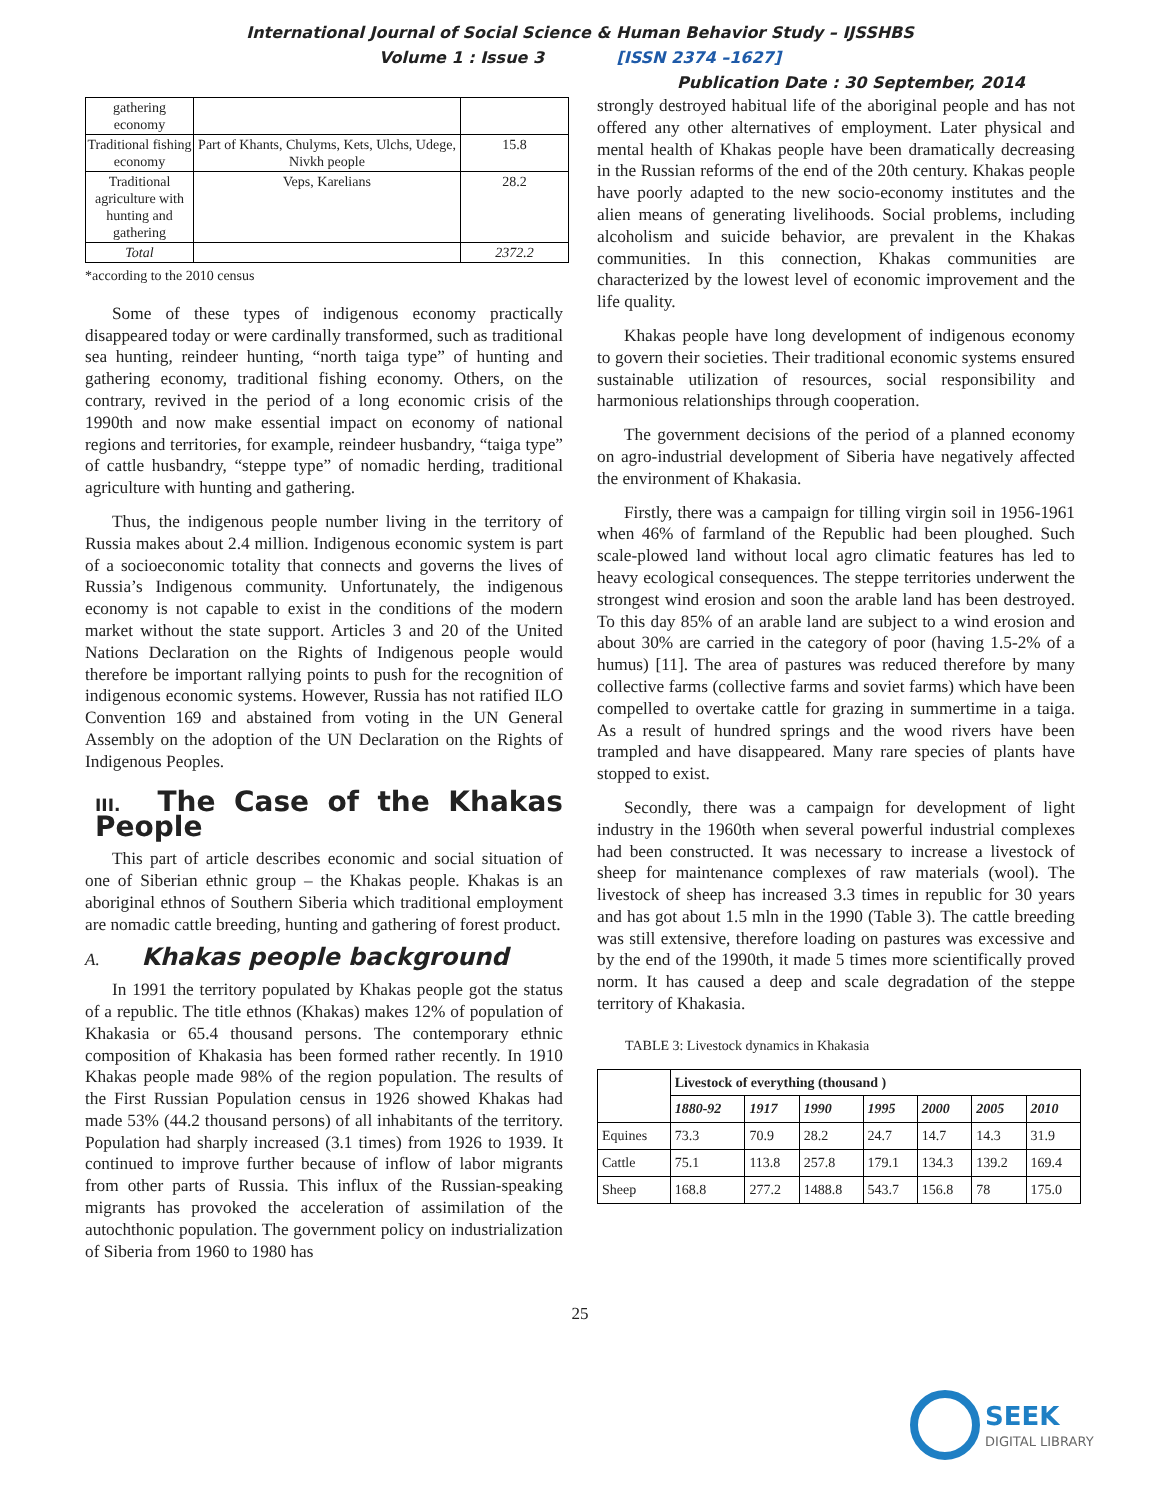International Journal of Social Science & Human Behavior Study – IJSSHBS
Volume 1 : Issue 3 [ISSN 2374 –1627]
Publication Date : 30 September, 2014
| gathering economy | | |
| Traditional fishing economy | Part of Khants, Chulyms, Kets, Ulchs, Udege, Nivkh people | 15.8 |
| Traditional agriculture with hunting and gathering | Veps, Karelians | 28.2 |
| Total | | 2372.2 |
*according to the 2010 census
Some of these types of indigenous economy practically disappeared today or were cardinally transformed, such as traditional sea hunting, reindeer hunting, “north taiga type” of hunting and gathering economy, traditional fishing economy. Others, on the contrary, revived in the period of a long economic crisis of the 1990th and now make essential impact on economy of national regions and territories, for example, reindeer husbandry, “taiga type” of cattle husbandry, “steppe type” of nomadic herding, traditional agriculture with hunting and gathering.
Thus, the indigenous people number living in the territory of Russia makes about 2.4 million. Indigenous economic system is part of a socioeconomic totality that connects and governs the lives of Russia’s Indigenous community. Unfortunately, the indigenous economy is not capable to exist in the conditions of the modern market without the state support. Articles 3 and 20 of the United Nations Declaration on the Rights of Indigenous people would therefore be important rallying points to push for the recognition of indigenous economic systems. However, Russia has not ratified ILO Convention 169 and abstained from voting in the UN General Assembly on the adoption of the UN Declaration on the Rights of Indigenous Peoples.
III. The Case of the Khakas People
This part of article describes economic and social situation of one of Siberian ethnic group – the Khakas people. Khakas is an aboriginal ethnos of Southern Siberia which traditional employment are nomadic cattle breeding, hunting and gathering of forest product.
A. Khakas people background
In 1991 the territory populated by Khakas people got the status of a republic. The title ethnos (Khakas) makes 12% of population of Khakasia or 65.4 thousand persons. The contemporary ethnic composition of Khakasia has been formed rather recently. In 1910 Khakas people made 98% of the region population. The results of the First Russian Population census in 1926 showed Khakas had made 53% (44.2 thousand persons) of all inhabitants of the territory. Population had sharply increased (3.1 times) from 1926 to 1939. It continued to improve further because of inflow of labor migrants from other parts of Russia. This influx of the Russian-speaking migrants has provoked the acceleration of assimilation of the autochthonic population. The government policy on industrialization of Siberia from 1960 to 1980 has
strongly destroyed habitual life of the aboriginal people and has not offered any other alternatives of employment. Later physical and mental health of Khakas people have been dramatically decreasing in the Russian reforms of the end of the 20th century. Khakas people have poorly adapted to the new socio-economy institutes and the alien means of generating livelihoods. Social problems, including alcoholism and suicide behavior, are prevalent in the Khakas communities. In this connection, Khakas communities are characterized by the lowest level of economic improvement and the life quality.
Khakas people have long development of indigenous economy to govern their societies. Their traditional economic systems ensured sustainable utilization of resources, social responsibility and harmonious relationships through cooperation.
The government decisions of the period of a planned economy on agro-industrial development of Siberia have negatively affected the environment of Khakasia.
Firstly, there was a campaign for tilling virgin soil in 1956-1961 when 46% of farmland of the Republic had been ploughed. Such scale-plowed land without local agro climatic features has led to heavy ecological consequences. The steppe territories underwent the strongest wind erosion and soon the arable land has been destroyed. To this day 85% of an arable land are subject to a wind erosion and about 30% are carried in the category of poor (having 1.5-2% of a humus) [11]. The area of pastures was reduced therefore by many collective farms (collective farms and soviet farms) which have been compelled to overtake cattle for grazing in summertime in a taiga. As a result of hundred springs and the wood rivers have been trampled and have disappeared. Many rare species of plants have stopped to exist.
Secondly, there was a campaign for development of light industry in the 1960th when several powerful industrial complexes had been constructed. It was necessary to increase a livestock of sheep for maintenance complexes of raw materials (wool). The livestock of sheep has increased 3.3 times in republic for 30 years and has got about 1.5 mln in the 1990 (Table 3). The cattle breeding was still extensive, therefore loading on pastures was excessive and by the end of the 1990th, it made 5 times more scientifically proved norm. It has caused a deep and scale degradation of the steppe territory of Khakasia.
TABLE 3: Livestock dynamics in Khakasia
| | Livestock of everything (thousand ) | | | | | | |
| --- | --- | --- | --- | --- | --- | --- | --- |
| | 1880-92 | 1917 | 1990 | 1995 | 2000 | 2005 | 2010 |
| Equines | 73.3 | 70.9 | 28.2 | 24.7 | 14.7 | 14.3 | 31.9 |
| Cattle | 75.1 | 113.8 | 257.8 | 179.1 | 134.3 | 139.2 | 169.4 |
| Sheep | 168.8 | 277.2 | 1488.8 | 543.7 | 156.8 | 78 | 175.0 |
25
SEEK
DIGITAL LIBRARY